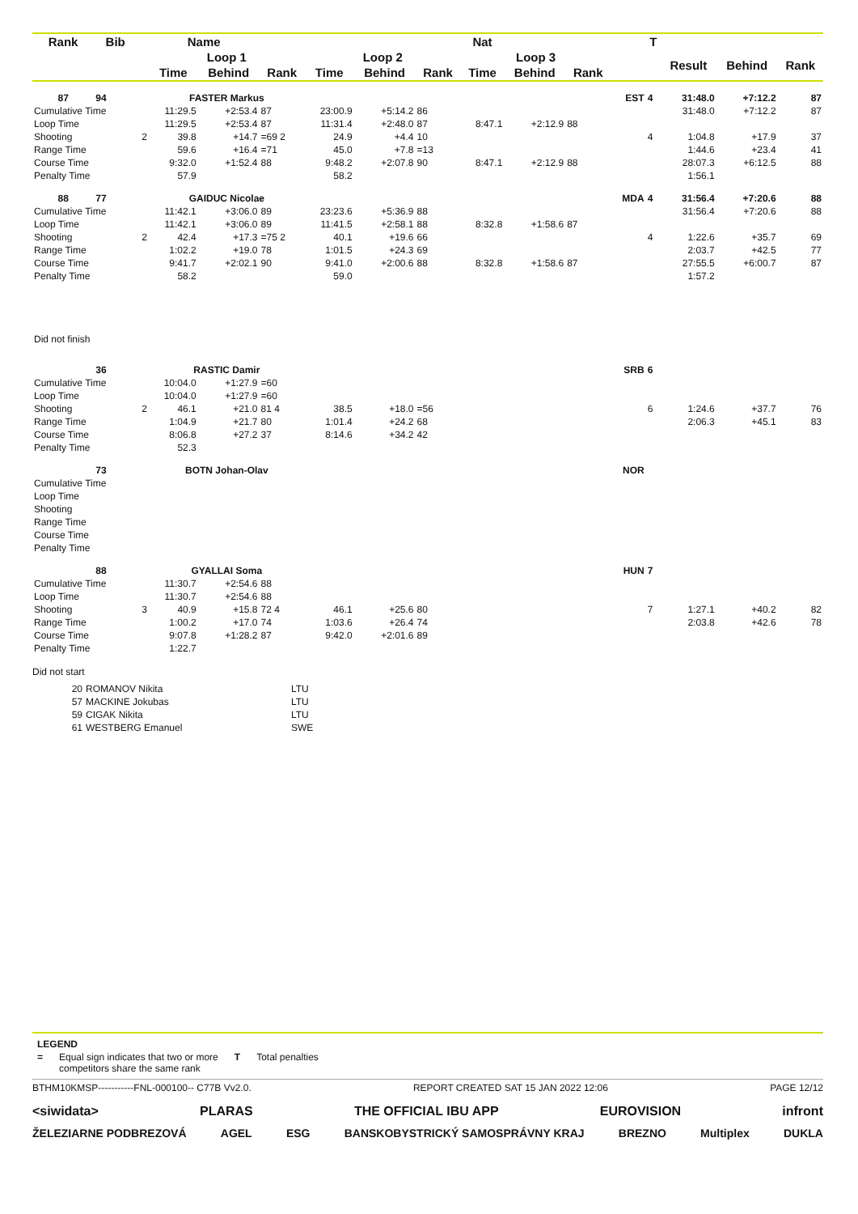| Rank | Bib | | Name | | | | | | Nat | | | | T | | | |
| --- | --- | --- | --- | --- | --- | --- | --- | --- | --- | --- | --- | --- | --- | --- | --- | --- |
| | | | Loop 1 | | | Loop 2 | | | Loop 3 | | | | | Result | Behind | Rank |
| | | | Time | Behind | Rank | Time | Behind | Rank | Time | Behind | Rank | | | | | |
| 87 | 94 | | FASTER Markus | | | | | | | | | EST | 4 | 31:48.0 | +7:12.2 | 87 |
| Cumulative Time | | | 11:29.5 | +2:53.4 | 87 | 23:00.9 | +5:14.2 | 86 | | | | | | 31:48.0 | +7:12.2 | 87 |
| Loop Time | | | 11:29.5 | +2:53.4 | 87 | 11:31.4 | +2:48.0 | 87 | 8:47.1 | +2:12.9 | 88 | | | | | |
| Shooting | | 2 | 39.8 | +14.7 | =69 2 | 24.9 | +4.4 | 10 | | | | | 4 | 1:04.8 | +17.9 | 37 |
| Range Time | | | 59.6 | +16.4 | =71 | 45.0 | +7.8 | =13 | | | | | | 1:44.6 | +23.4 | 41 |
| Course Time | | | 9:32.0 | +1:52.4 | 88 | 9:48.2 | +2:07.8 | 90 | 8:47.1 | +2:12.9 | 88 | | | 28:07.3 | +6:12.5 | 88 |
| Penalty Time | | | 57.9 | | | 58.2 | | | | | | | | 1:56.1 | | |
| 88 | 77 | | GAIDUC Nicolae | | | | | | | | | MDA | 4 | 31:56.4 | +7:20.6 | 88 |
| Cumulative Time | | | 11:42.1 | +3:06.0 | 89 | 23:23.6 | +5:36.9 | 88 | | | | | | 31:56.4 | +7:20.6 | 88 |
| Loop Time | | | 11:42.1 | +3:06.0 | 89 | 11:41.5 | +2:58.1 | 88 | 8:32.8 | +1:58.6 | 87 | | | | | |
| Shooting | | 2 | 42.4 | +17.3 | =75 2 | 40.1 | +19.6 | 66 | | | | | 4 | 1:22.6 | +35.7 | 69 |
| Range Time | | | 1:02.2 | +19.0 | 78 | 1:01.5 | +24.3 | 69 | | | | | | 2:03.7 | +42.5 | 77 |
| Course Time | | | 9:41.7 | +2:02.1 | 90 | 9:41.0 | +2:00.6 | 88 | 8:32.8 | +1:58.6 | 87 | | | 27:55.5 | +6:00.7 | 87 |
| Penalty Time | | | 58.2 | | | 59.0 | | | | | | | | 1:57.2 | | |
| Did not finish | | | | | | | | | | | | | | | | |
| | 36 | | RASTIC Damir | | | | | | | | | SRB | 6 | | | |
| Cumulative Time | | | 10:04.0 | +1:27.9 | =60 | | | | | | | | | | | |
| Loop Time | | | 10:04.0 | +1:27.9 | =60 | | | | | | | | | | | |
| Shooting | | 2 | 46.1 | +21.0 | 81 4 | 38.5 | +18.0 | =56 | | | | | 6 | 1:24.6 | +37.7 | 76 |
| Range Time | | | 1:04.9 | +21.7 | 80 | 1:01.4 | +24.2 | 68 | | | | | | 2:06.3 | +45.1 | 83 |
| Course Time | | | 8:06.8 | +27.2 | 37 | 8:14.6 | +34.2 | 42 | | | | | | | | |
| Penalty Time | | | 52.3 | | | | | | | | | | | | | |
| | 73 | | BOTN Johan-Olav | | | | | | | | | NOR | | | | |
| Cumulative Time | | | | | | | | | | | | | | | | |
| Loop Time | | | | | | | | | | | | | | | | |
| Shooting | | | | | | | | | | | | | | | | |
| Range Time | | | | | | | | | | | | | | | | |
| Course Time | | | | | | | | | | | | | | | | |
| Penalty Time | | | | | | | | | | | | | | | | |
| | 88 | | GYALLAI Soma | | | | | | | | | HUN | 7 | | | |
| Cumulative Time | | | 11:30.7 | +2:54.6 | 88 | | | | | | | | | | | |
| Loop Time | | | 11:30.7 | +2:54.6 | 88 | | | | | | | | | | | |
| Shooting | | 3 | 40.9 | +15.8 | 72 4 | 46.1 | +25.6 | 80 | | | | | 7 | 1:27.1 | +40.2 | 82 |
| Range Time | | | 1:00.2 | +17.0 | 74 | 1:03.6 | +26.4 | 74 | | | | | | 2:03.8 | +42.6 | 78 |
| Course Time | | | 9:07.8 | +1:28.2 | 87 | 9:42.0 | +2:01.6 | 89 | | | | | | | | |
| Penalty Time | | | 1:22.7 | | | | | | | | | | | | | |
Did not start
| 20 | ROMANOV Nikita | LTU |
| 57 | MACKINE Jokubas | LTU |
| 59 | CIGAK Nikita | LTU |
| 61 | WESTBERG Emanuel | SWE |
LEGEND
= Equal sign indicates that two or more
competitors share the same rank T Total penalties
BTHM10KMSP-----------FNL-000100-- C77B Vv2.0. REPORT CREATED SAT 15 JAN 2022 12:06 PAGE 12/12
<siwidata> PLARAS THE OFFICIAL IBU APP EUROVISION infront
ŽELEZIARNE PODBREZOVÁ AGEL ESG BANSKOBYSTRICKÝ SAMOSPRÁVNY KRAJ BREZNO Multiplex DUKLA